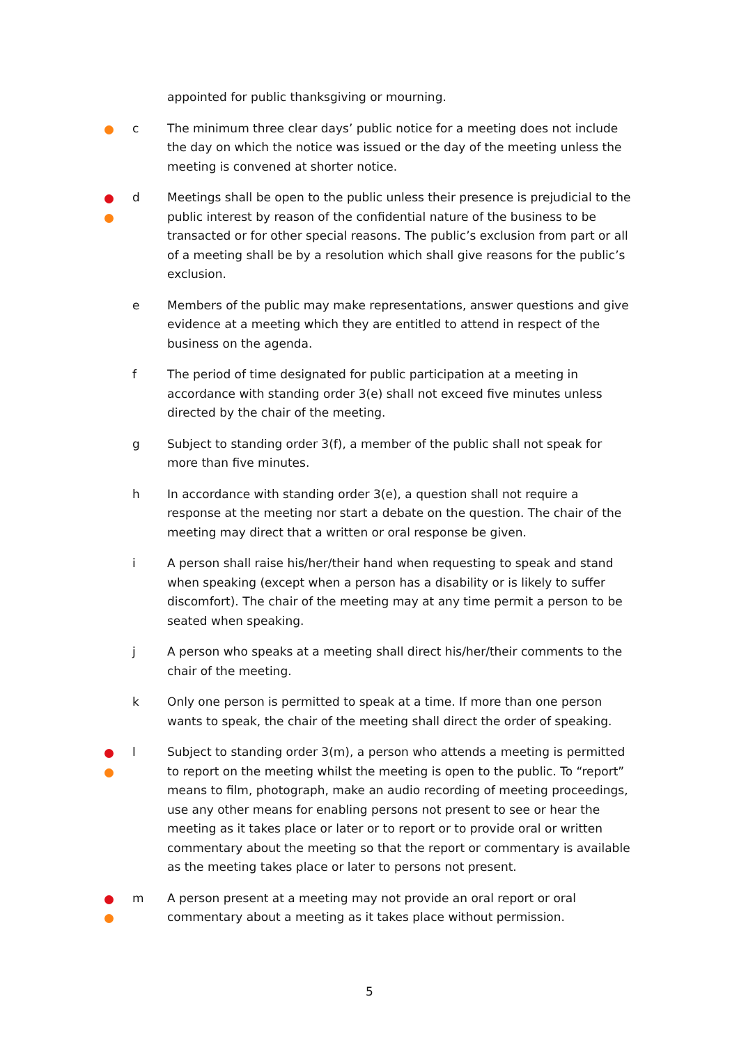appointed for public thanksgiving or mourning.
c The minimum three clear days’ public notice for a meeting does not include the day on which the notice was issued or the day of the meeting unless the meeting is convened at shorter notice.
d Meetings shall be open to the public unless their presence is prejudicial to the public interest by reason of the confidential nature of the business to be transacted or for other special reasons. The public’s exclusion from part or all of a meeting shall be by a resolution which shall give reasons for the public’s exclusion.
e Members of the public may make representations, answer questions and give evidence at a meeting which they are entitled to attend in respect of the business on the agenda.
f The period of time designated for public participation at a meeting in accordance with standing order 3(e) shall not exceed five minutes unless directed by the chair of the meeting.
g Subject to standing order 3(f), a member of the public shall not speak for more than five minutes.
h In accordance with standing order 3(e), a question shall not require a response at the meeting nor start a debate on the question. The chair of the meeting may direct that a written or oral response be given.
i A person shall raise his/her/their hand when requesting to speak and stand when speaking (except when a person has a disability or is likely to suffer discomfort). The chair of the meeting may at any time permit a person to be seated when speaking.
j A person who speaks at a meeting shall direct his/her/their comments to the chair of the meeting.
k Only one person is permitted to speak at a time. If more than one person wants to speak, the chair of the meeting shall direct the order of speaking.
l Subject to standing order 3(m), a person who attends a meeting is permitted to report on the meeting whilst the meeting is open to the public. To “report” means to film, photograph, make an audio recording of meeting proceedings, use any other means for enabling persons not present to see or hear the meeting as it takes place or later or to report or to provide oral or written commentary about the meeting so that the report or commentary is available as the meeting takes place or later to persons not present.
m A person present at a meeting may not provide an oral report or oral commentary about a meeting as it takes place without permission.
5